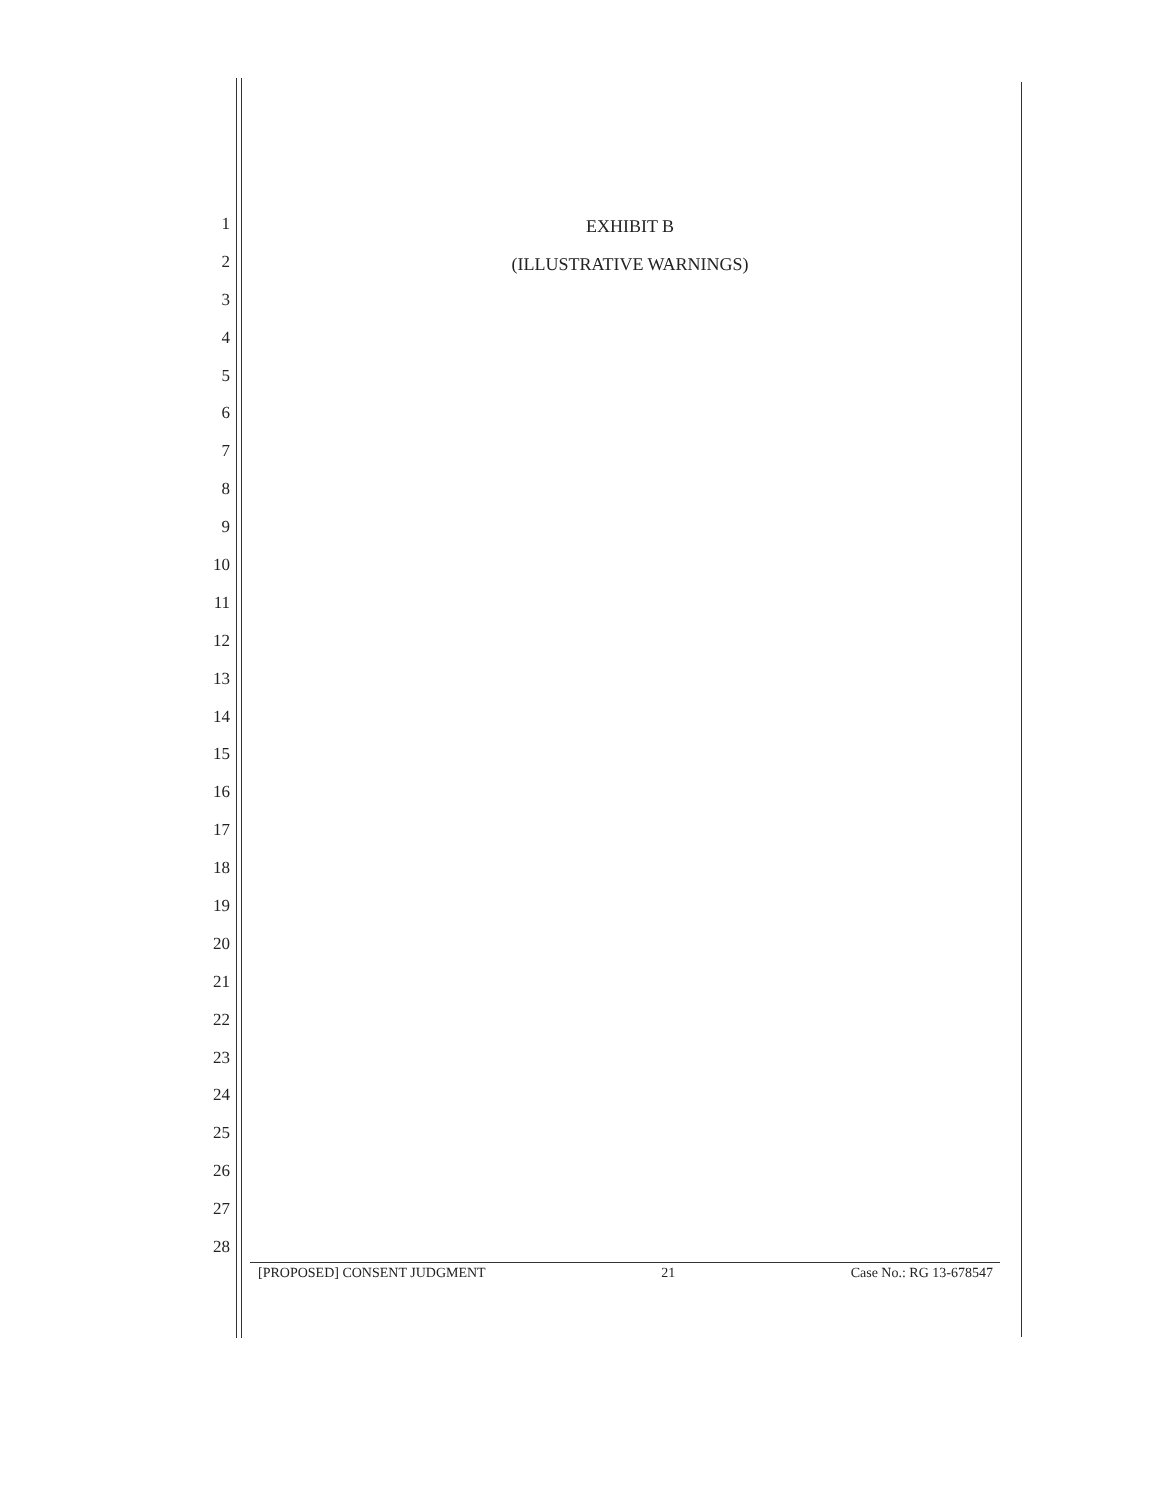EXHIBIT B
(ILLUSTRATIVE WARNINGS)
1
2
3
4
5
6
7
8
9
10
11
12
13
14
15
16
17
18
19
20
21
22
23
24
25
26
27
28
[PROPOSED] CONSENT JUDGMENT 21 Case No.: RG 13-678547